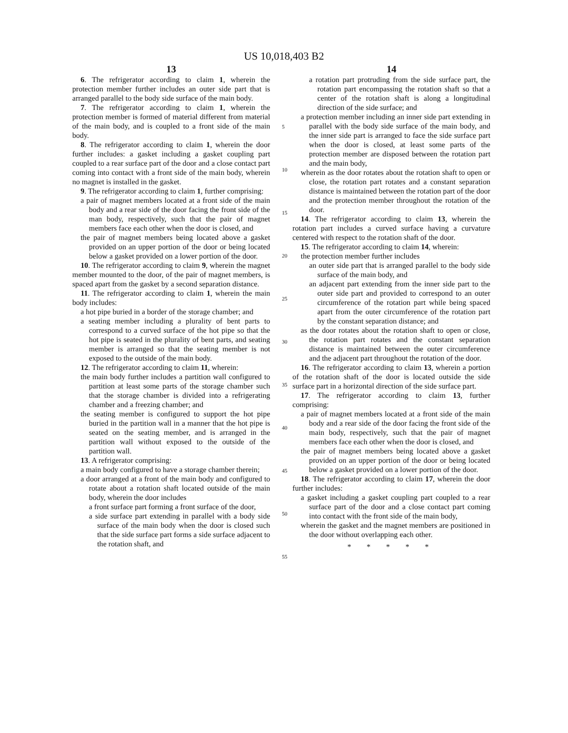US 10,018,403 B2
13
6. The refrigerator according to claim 1, wherein the protection member further includes an outer side part that is arranged parallel to the body side surface of the main body.
7. The refrigerator according to claim 1, wherein the protection member is formed of material different from material of the main body, and is coupled to a front side of the main body.
8. The refrigerator according to claim 1, wherein the door further includes: a gasket including a gasket coupling part coupled to a rear surface part of the door and a close contact part coming into contact with a front side of the main body, wherein no magnet is installed in the gasket.
9. The refrigerator according to claim 1, further comprising:
a pair of magnet members located at a front side of the main body and a rear side of the door facing the front side of the man body, respectively, such that the pair of magnet members face each other when the door is closed, and
the pair of magnet members being located above a gasket provided on an upper portion of the door or being located below a gasket provided on a lower portion of the door.
10. The refrigerator according to claim 9, wherein the magnet member mounted to the door, of the pair of magnet members, is spaced apart from the gasket by a second separation distance.
11. The refrigerator according to claim 1, wherein the main body includes:
a hot pipe buried in a border of the storage chamber; and
a seating member including a plurality of bent parts to correspond to a curved surface of the hot pipe so that the hot pipe is seated in the plurality of bent parts, and seating member is arranged so that the seating member is not exposed to the outside of the main body.
12. The refrigerator according to claim 11, wherein:
the main body further includes a partition wall configured to partition at least some parts of the storage chamber such that the storage chamber is divided into a refrigerating chamber and a freezing chamber; and
the seating member is configured to support the hot pipe buried in the partition wall in a manner that the hot pipe is seated on the seating member, and is arranged in the partition wall without exposed to the outside of the partition wall.
13. A refrigerator comprising:
a main body configured to have a storage chamber therein;
a door arranged at a front of the main body and configured to rotate about a rotation shaft located outside of the main body, wherein the door includes
a front surface part forming a front surface of the door,
a side surface part extending in parallel with a body side surface of the main body when the door is closed such that the side surface part forms a side surface adjacent to the rotation shaft, and
5
10
15
20
25
30
35
40
45
50
55
14
a rotation part protruding from the side surface part, the rotation part encompassing the rotation shaft so that a center of the rotation shaft is along a longitudinal direction of the side surface; and
a protection member including an inner side part extending in parallel with the body side surface of the main body, and the inner side part is arranged to face the side surface part when the door is closed, at least some parts of the protection member are disposed between the rotation part and the main body,
wherein as the door rotates about the rotation shaft to open or close, the rotation part rotates and a constant separation distance is maintained between the rotation part of the door and the protection member throughout the rotation of the door.
14. The refrigerator according to claim 13, wherein the rotation part includes a curved surface having a curvature centered with respect to the rotation shaft of the door.
15. The refrigerator according to claim 14, wherein:
the protection member further includes
an outer side part that is arranged parallel to the body side surface of the main body, and
an adjacent part extending from the inner side part to the outer side part and provided to correspond to an outer circumference of the rotation part while being spaced apart from the outer circumference of the rotation part by the constant separation distance; and
as the door rotates about the rotation shaft to open or close, the rotation part rotates and the constant separation distance is maintained between the outer circumference and the adjacent part throughout the rotation of the door.
16. The refrigerator according to claim 13, wherein a portion of the rotation shaft of the door is located outside the side surface part in a horizontal direction of the side surface part.
17. The refrigerator according to claim 13, further comprising:
a pair of magnet members located at a front side of the main body and a rear side of the door facing the front side of the main body, respectively, such that the pair of magnet members face each other when the door is closed, and
the pair of magnet members being located above a gasket provided on an upper portion of the door or being located below a gasket provided on a lower portion of the door.
18. The refrigerator according to claim 17, wherein the door further includes:
a gasket including a gasket coupling part coupled to a rear surface part of the door and a close contact part coming into contact with the front side of the main body,
wherein the gasket and the magnet members are positioned in the door without overlapping each other.
* * * * *